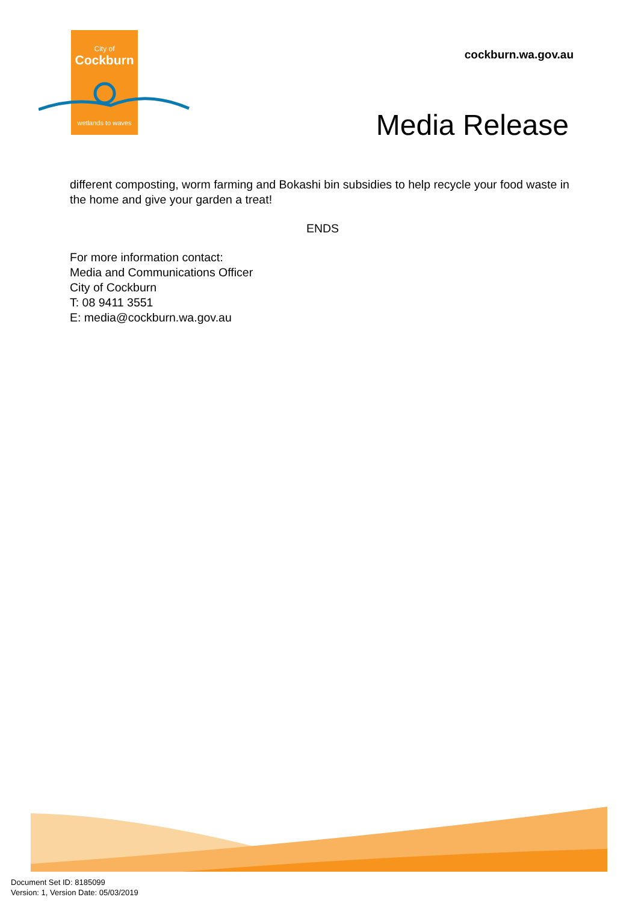City of
Cockburn
wetlands to waves
cockburn.wa.gov.au
Media Release
different composting, worm farming and Bokashi bin subsidies to help recycle your food waste in the home and give your garden a treat!
ENDS
For more information contact:
Media and Communications Officer
City of Cockburn
T: 08 9411 3551
E: media@cockburn.wa.gov.au
Document Set ID: 8185099
Version: 1, Version Date: 05/03/2019